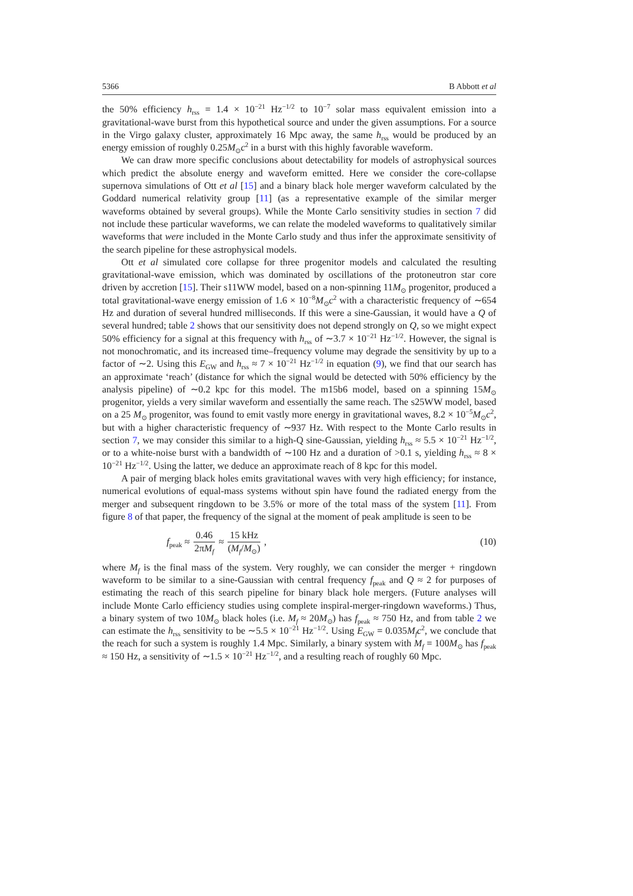5366 B Abbott et al
the 50% efficiency h<sub>rss</sub> = 1.4 × 10<sup>−21</sup> Hz<sup>−1/2</sup> to 10<sup>−7</sup> solar mass equivalent emission into a gravitational-wave burst from this hypothetical source and under the given assumptions. For a source in the Virgo galaxy cluster, approximately 16 Mpc away, the same h<sub>rss</sub> would be produced by an energy emission of roughly 0.25M<sub>⊙</sub>c<sup>2</sup> in a burst with this highly favorable waveform.
We can draw more specific conclusions about detectability for models of astrophysical sources which predict the absolute energy and waveform emitted. Here we consider the core-collapse supernova simulations of Ott et al [15] and a binary black hole merger waveform calculated by the Goddard numerical relativity group [11] (as a representative example of the similar merger waveforms obtained by several groups). While the Monte Carlo sensitivity studies in section 7 did not include these particular waveforms, we can relate the modeled waveforms to qualitatively similar waveforms that were included in the Monte Carlo study and thus infer the approximate sensitivity of the search pipeline for these astrophysical models.
Ott et al simulated core collapse for three progenitor models and calculated the resulting gravitational-wave emission, which was dominated by oscillations of the protoneutron star core driven by accretion [15]. Their s11WW model, based on a non-spinning 11M<sub>⊙</sub> progenitor, produced a total gravitational-wave energy emission of 1.6 × 10<sup>−8</sup>M<sub>⊙</sub>c<sup>2</sup> with a characteristic frequency of ∼654 Hz and duration of several hundred milliseconds. If this were a sine-Gaussian, it would have a Q of several hundred; table 2 shows that our sensitivity does not depend strongly on Q, so we might expect 50% efficiency for a signal at this frequency with h<sub>rss</sub> of ∼3.7 × 10<sup>−21</sup> Hz<sup>−1/2</sup>. However, the signal is not monochromatic, and its increased time–frequency volume may degrade the sensitivity by up to a factor of ∼2. Using this E<sub>GW</sub> and h<sub>rss</sub> ≈ 7 × 10<sup>−21</sup> Hz<sup>−1/2</sup> in equation (9), we find that our search has an approximate ‘reach’ (distance for which the signal would be detected with 50% efficiency by the analysis pipeline) of ∼0.2 kpc for this model. The m15b6 model, based on a spinning 15M<sub>⊙</sub> progenitor, yields a very similar waveform and essentially the same reach. The s25WW model, based on a 25 M<sub>⊙</sub> progenitor, was found to emit vastly more energy in gravitational waves, 8.2 × 10<sup>−5</sup>M<sub>⊙</sub>c<sup>2</sup>, but with a higher characteristic frequency of ∼937 Hz. With respect to the Monte Carlo results in section 7, we may consider this similar to a high-Q sine-Gaussian, yielding h<sub>rss</sub> ≈ 5.5 × 10<sup>−21</sup> Hz<sup>−1/2</sup>, or to a white-noise burst with a bandwidth of ∼100 Hz and a duration of >0.1 s, yielding h<sub>rss</sub> ≈ 8 × 10<sup>−21</sup> Hz<sup>−1/2</sup>. Using the latter, we deduce an approximate reach of 8 kpc for this model.
A pair of merging black holes emits gravitational waves with very high efficiency; for instance, numerical evolutions of equal-mass systems without spin have found the radiated energy from the merger and subsequent ringdown to be 3.5% or more of the total mass of the system [11]. From figure 8 of that paper, the frequency of the signal at the moment of peak amplitude is seen to be
f<sub>peak</sub> ≈ 0.46 2πM<sub>f</sub> ≈ 15 kHz (M<sub>f</sub>/M<sub>⊙</sub>),
(10)
where M<sub>f</sub> is the final mass of the system. Very roughly, we can consider the merger + ringdown waveform to be similar to a sine-Gaussian with central frequency f<sub>peak</sub> and Q ≈ 2 for purposes of estimating the reach of this search pipeline for binary black hole mergers. (Future analyses will include Monte Carlo efficiency studies using complete inspiral-merger-ringdown waveforms.) Thus, a binary system of two 10M<sub>⊙</sub> black holes (i.e. M<sub>f</sub> ≈ 20M<sub>⊙</sub>) has f<sub>peak</sub> ≈ 750 Hz, and from table 2 we can estimate the h<sub>rss</sub> sensitivity to be ∼5.5 × 10<sup>−21</sup> Hz<sup>−1/2</sup>. Using E<sub>GW</sub> = 0.035M<sub>f</sub>c<sup>2</sup>, we conclude that the reach for such a system is roughly 1.4 Mpc. Similarly, a binary system with M<sub>f</sub> = 100M<sub>⊙</sub> has f<sub>peak</sub> ≈ 150 Hz, a sensitivity of ∼1.5 × 10<sup>−21</sup> Hz<sup>−1/2</sup>, and a resulting reach of roughly 60 Mpc.